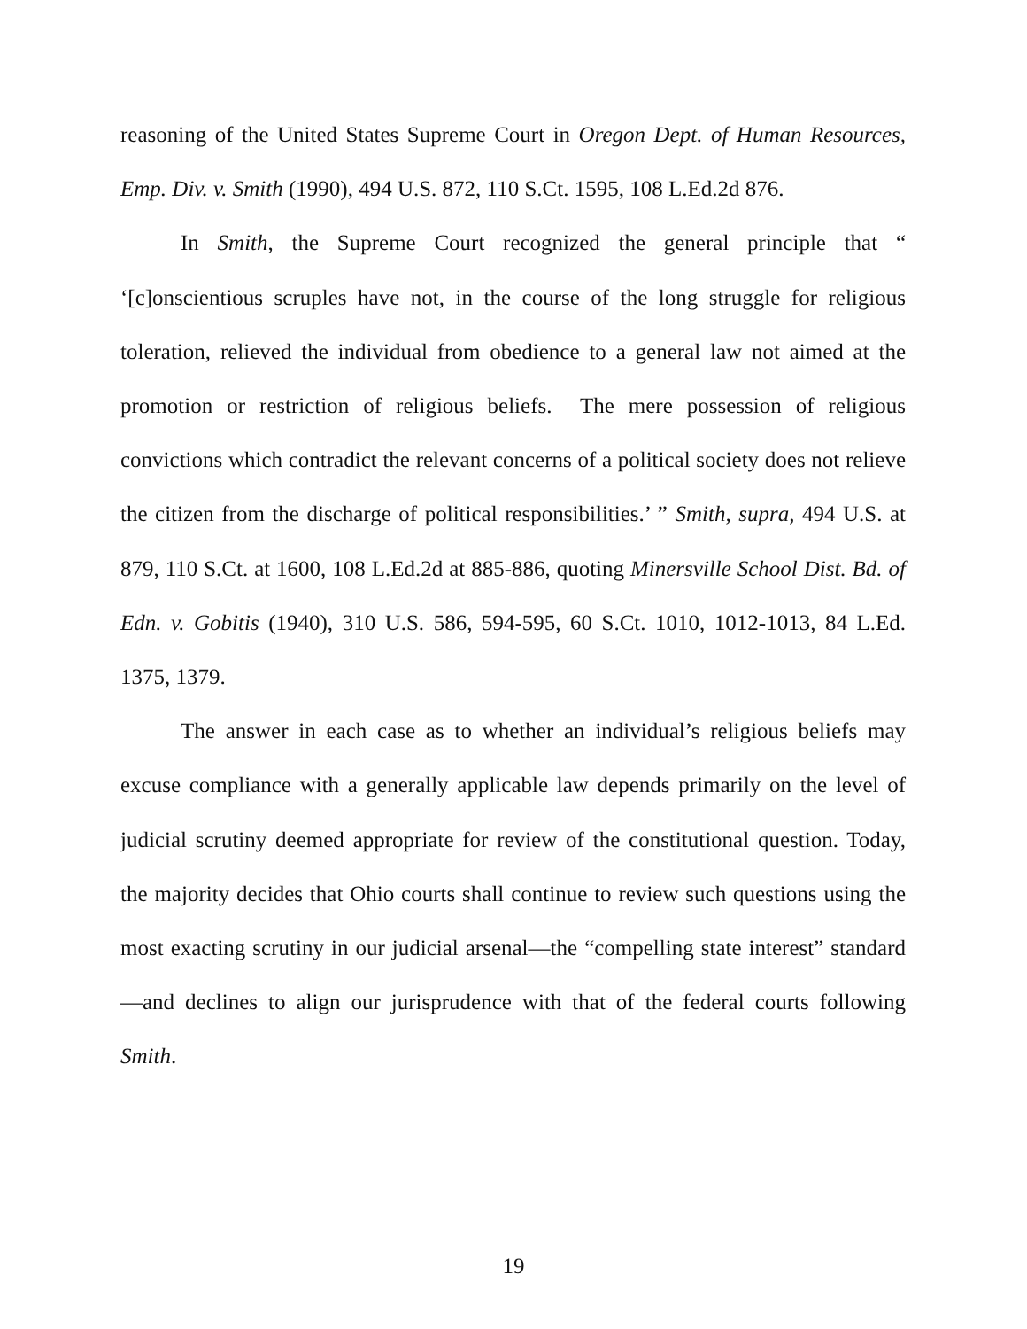reasoning of the United States Supreme Court in Oregon Dept. of Human Resources, Emp. Div. v. Smith (1990), 494 U.S. 872, 110 S.Ct. 1595, 108 L.Ed.2d 876.
In Smith, the Supreme Court recognized the general principle that “ ‘[c]onscientious scruples have not, in the course of the long struggle for religious toleration, relieved the individual from obedience to a general law not aimed at the promotion or restriction of religious beliefs. The mere possession of religious convictions which contradict the relevant concerns of a political society does not relieve the citizen from the discharge of political responsibilities.’ ” Smith, supra, 494 U.S. at 879, 110 S.Ct. at 1600, 108 L.Ed.2d at 885-886, quoting Minersville School Dist. Bd. of Edn. v. Gobitis (1940), 310 U.S. 586, 594-595, 60 S.Ct. 1010, 1012-1013, 84 L.Ed. 1375, 1379.
The answer in each case as to whether an individual’s religious beliefs may excuse compliance with a generally applicable law depends primarily on the level of judicial scrutiny deemed appropriate for review of the constitutional question. Today, the majority decides that Ohio courts shall continue to review such questions using the most exacting scrutiny in our judicial arsenal—the “compelling state interest” standard—and declines to align our jurisprudence with that of the federal courts following Smith.
19